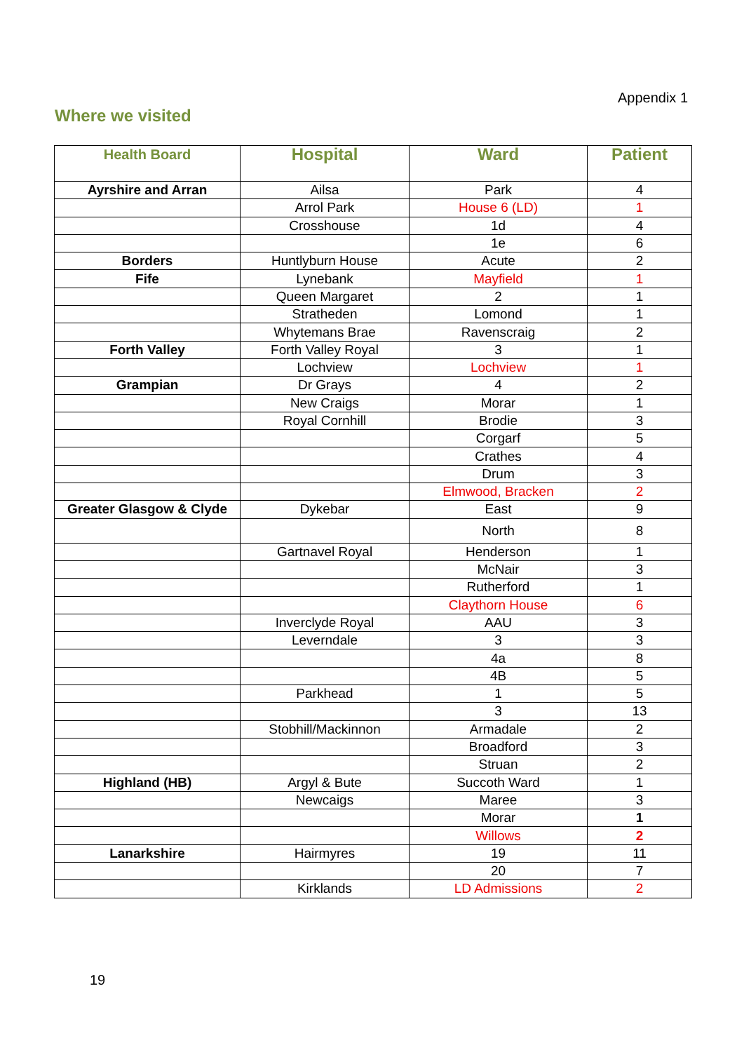Appendix 1
Where we visited
| Health Board | Hospital | Ward | Patient |
| --- | --- | --- | --- |
| Ayrshire and Arran | Ailsa | Park | 4 |
| | Arrol Park | House 6 (LD) | 1 |
| | Crosshouse | 1d | 4 |
| | | 1e | 6 |
| Borders | Huntlyburn House | Acute | 2 |
| Fife | Lynebank | Mayfield | 1 |
| | Queen Margaret | 2 | 1 |
| | Stratheden | Lomond | 1 |
| | Whytemans Brae | Ravenscraig | 2 |
| Forth Valley | Forth Valley Royal | 3 | 1 |
| | Lochview | Lochview | 1 |
| Grampian | Dr Grays | 4 | 2 |
| | New Craigs | Morar | 1 |
| | Royal Cornhill | Brodie | 3 |
| | | Corgarf | 5 |
| | | Crathes | 4 |
| | | Drum | 3 |
| | | Elmwood, Bracken | 2 |
| Greater Glasgow & Clyde | Dykebar | East | 9 |
| | | North | 8 |
| | Gartnavel Royal | Henderson | 1 |
| | | McNair | 3 |
| | | Rutherford | 1 |
| | | Claythorn House | 6 |
| | Inverclyde Royal | AAU | 3 |
| | Leverndale | 3 | 3 |
| | | 4a | 8 |
| | | 4B | 5 |
| | Parkhead | 1 | 5 |
| | | 3 | 13 |
| | Stobhill/Mackinnon | Armadale | 2 |
| | | Broadford | 3 |
| | | Struan | 2 |
| Highland (HB) | Argyl & Bute | Succoth Ward | 1 |
| | Newcaigs | Maree | 3 |
| | | Morar | 1 |
| | | Willows | 2 |
| Lanarkshire | Hairmyres | 19 | 11 |
| | | 20 | 7 |
| | Kirklands | LD Admissions | 2 |
19